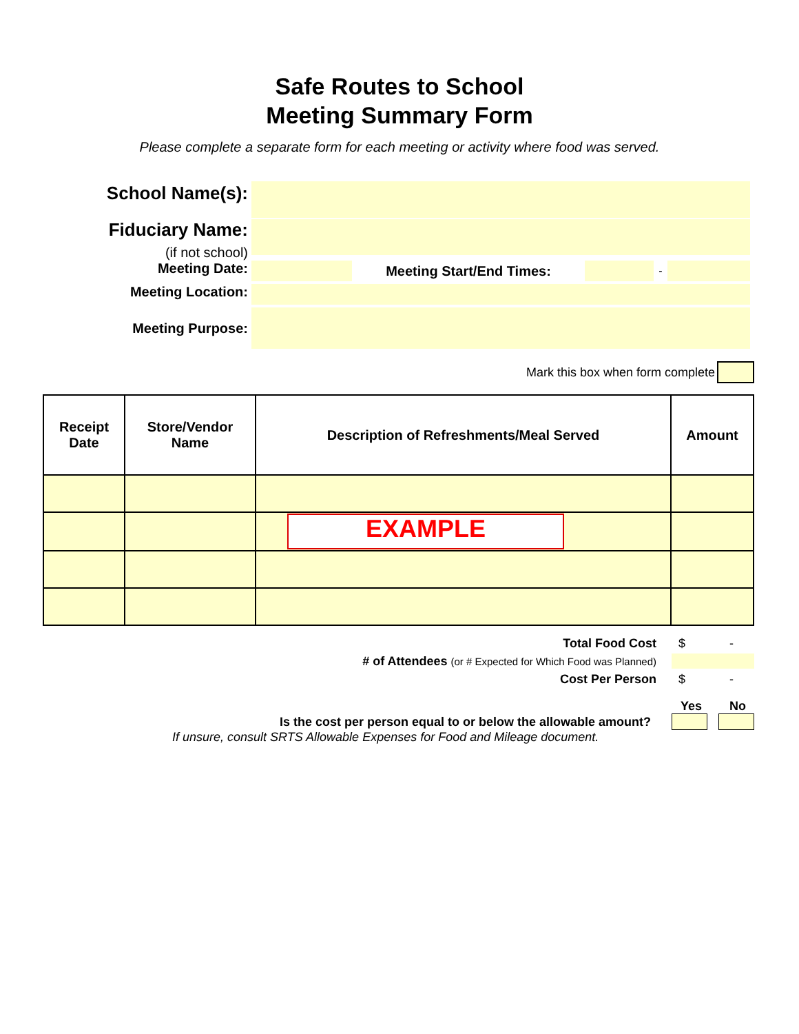Safe Routes to School
Meeting Summary Form
Please complete a separate form for each meeting or activity where food was served.
School Name(s):
Fiduciary Name:
(if not school)
Meeting Date:
Meeting Start/End Times:
-
Meeting Location:
Meeting Purpose:
Mark this box when form complete
| Receipt Date | Store/Vendor Name | Description of Refreshments/Meal Served | Amount |
| --- | --- | --- | --- |
| | | EXAMPLE | |
Total Food Cost $ -
# of Attendees (or # Expected for Which Food was Planned)
Cost Per Person $ -
Yes No
Is the cost per person equal to or below the allowable amount?
If unsure, consult SRTS Allowable Expenses for Food and Mileage document.